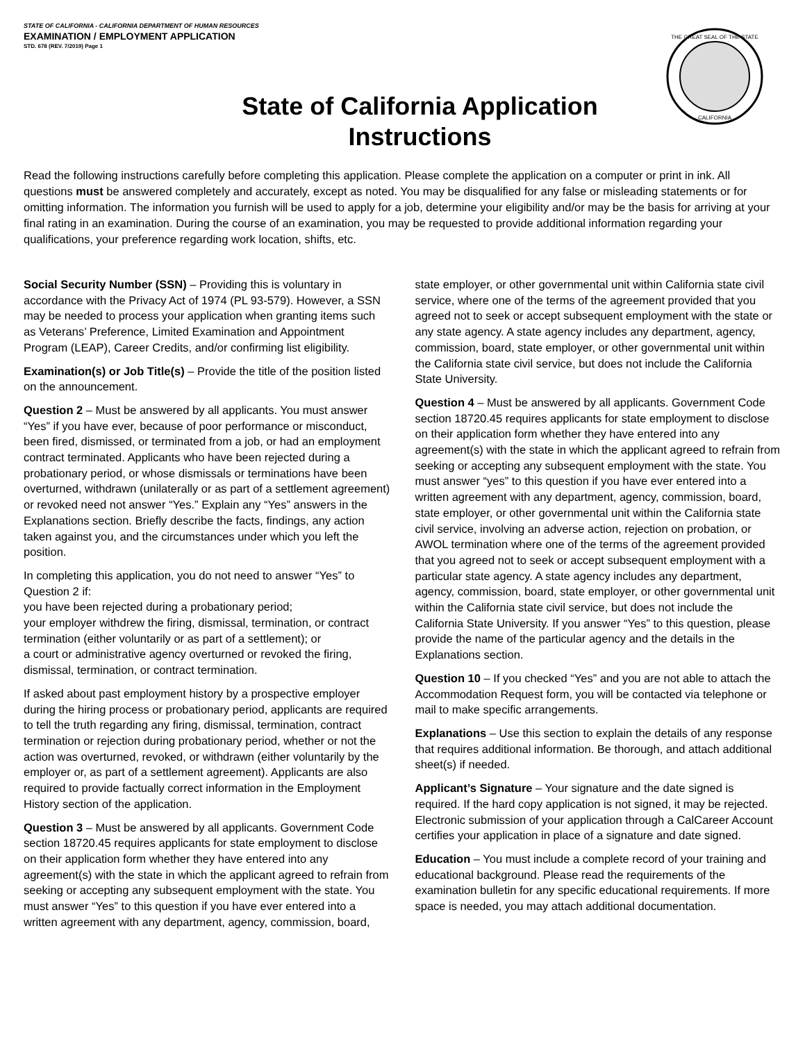STATE OF CALIFORNIA - CALIFORNIA DEPARTMENT OF HUMAN RESOURCES
EXAMINATION / EMPLOYMENT APPLICATION
STD. 678 (REV. 7/2019) Page 1
THE GREAT SEAL OF THE STATE
CALIFORNIA
State of California Application
Instructions
Read the following instructions carefully before completing this application. Please complete the application on a computer or print in ink. All questions must be answered completely and accurately, except as noted. You may be disqualified for any false or misleading statements or for omitting information. The information you furnish will be used to apply for a job, determine your eligibility and/or may be the basis for arriving at your final rating in an examination. During the course of an examination, you may be requested to provide additional information regarding your qualifications, your preference regarding work location, shifts, etc.
Social Security Number (SSN) – Providing this is voluntary in accordance with the Privacy Act of 1974 (PL 93-579). However, a SSN may be needed to process your application when granting items such as Veterans’ Preference, Limited Examination and Appointment Program (LEAP), Career Credits, and/or confirming list eligibility.
Examination(s) or Job Title(s) – Provide the title of the position listed on the announcement.
Question 2 – Must be answered by all applicants. You must answer “Yes” if you have ever, because of poor performance or misconduct, been fired, dismissed, or terminated from a job, or had an employment contract terminated. Applicants who have been rejected during a probationary period, or whose dismissals or terminations have been overturned, withdrawn (unilaterally or as part of a settlement agreement) or revoked need not answer “Yes.” Explain any “Yes” answers in the Explanations section. Briefly describe the facts, findings, any action taken against you, and the circumstances under which you left the position.
In completing this application, you do not need to answer “Yes” to Question 2 if:
you have been rejected during a probationary period;
your employer withdrew the firing, dismissal, termination, or contract termination (either voluntarily or as part of a settlement); or
a court or administrative agency overturned or revoked the firing, dismissal, termination, or contract termination.
If asked about past employment history by a prospective employer during the hiring process or probationary period, applicants are required to tell the truth regarding any firing, dismissal, termination, contract termination or rejection during probationary period, whether or not the action was overturned, revoked, or withdrawn (either voluntarily by the employer or, as part of a settlement agreement). Applicants are also required to provide factually correct information in the Employment History section of the application.
Question 3 – Must be answered by all applicants. Government Code section 18720.45 requires applicants for state employment to disclose on their application form whether they have entered into any agreement(s) with the state in which the applicant agreed to refrain from seeking or accepting any subsequent employment with the state. You must answer “Yes” to this question if you have ever entered into a written agreement with any department, agency, commission, board, state employer, or other governmental unit within California state civil service, where one of the terms of the agreement provided that you agreed not to seek or accept subsequent employment with the state or any state agency. A state agency includes any department, agency, commission, board, state employer, or other governmental unit within the California state civil service, but does not include the California State University.
Question 4 – Must be answered by all applicants. Government Code section 18720.45 requires applicants for state employment to disclose on their application form whether they have entered into any agreement(s) with the state in which the applicant agreed to refrain from seeking or accepting any subsequent employment with the state. You must answer “yes” to this question if you have ever entered into a written agreement with any department, agency, commission, board, state employer, or other governmental unit within the California state civil service, involving an adverse action, rejection on probation, or AWOL termination where one of the terms of the agreement provided that you agreed not to seek or accept subsequent employment with a particular state agency. A state agency includes any department, agency, commission, board, state employer, or other governmental unit within the California state civil service, but does not include the California State University. If you answer “Yes” to this question, please provide the name of the particular agency and the details in the Explanations section.
Question 10 – If you checked “Yes” and you are not able to attach the Accommodation Request form, you will be contacted via telephone or mail to make specific arrangements.
Explanations – Use this section to explain the details of any response that requires additional information. Be thorough, and attach additional sheet(s) if needed.
Applicant’s Signature – Your signature and the date signed is required. If the hard copy application is not signed, it may be rejected. Electronic submission of your application through a CalCareer Account certifies your application in place of a signature and date signed.
Education – You must include a complete record of your training and educational background. Please read the requirements of the examination bulletin for any specific educational requirements. If more space is needed, you may attach additional documentation.